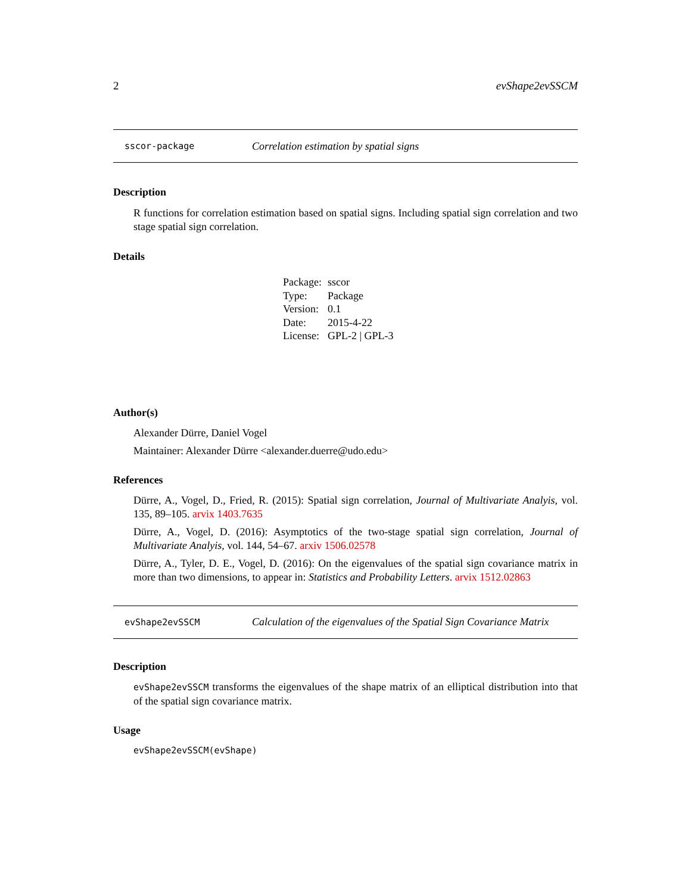2 evShape2evSSCM
sscor-package Correlation estimation by spatial signs
Description
R functions for correlation estimation based on spatial signs. Including spatial sign correlation and two stage spatial sign correlation.
Details
| Package: | sscor |
| Type: | Package |
| Version: | 0.1 |
| Date: | 2015-4-22 |
| License: | GPL-2 / GPL-3 |
Author(s)
Alexander Dürre, Daniel Vogel
Maintainer: Alexander Dürre <alexander.duerre@udo.edu>
References
Dürre, A., Vogel, D., Fried, R. (2015): Spatial sign correlation, Journal of Multivariate Analyis, vol. 135, 89–105. arvix 1403.7635
Dürre, A., Vogel, D. (2016): Asymptotics of the two-stage spatial sign correlation, Journal of Multivariate Analyis, vol. 144, 54–67. arxiv 1506.02578
Dürre, A., Tyler, D. E., Vogel, D. (2016): On the eigenvalues of the spatial sign covariance matrix in more than two dimensions, to appear in: Statistics and Probability Letters. arvix 1512.02863
evShape2evSSCM Calculation of the eigenvalues of the Spatial Sign Covariance Matrix
Description
evShape2evSSCM transforms the eigenvalues of the shape matrix of an elliptical distribution into that of the spatial sign covariance matrix.
Usage
evShape2evSSCM(evShape)